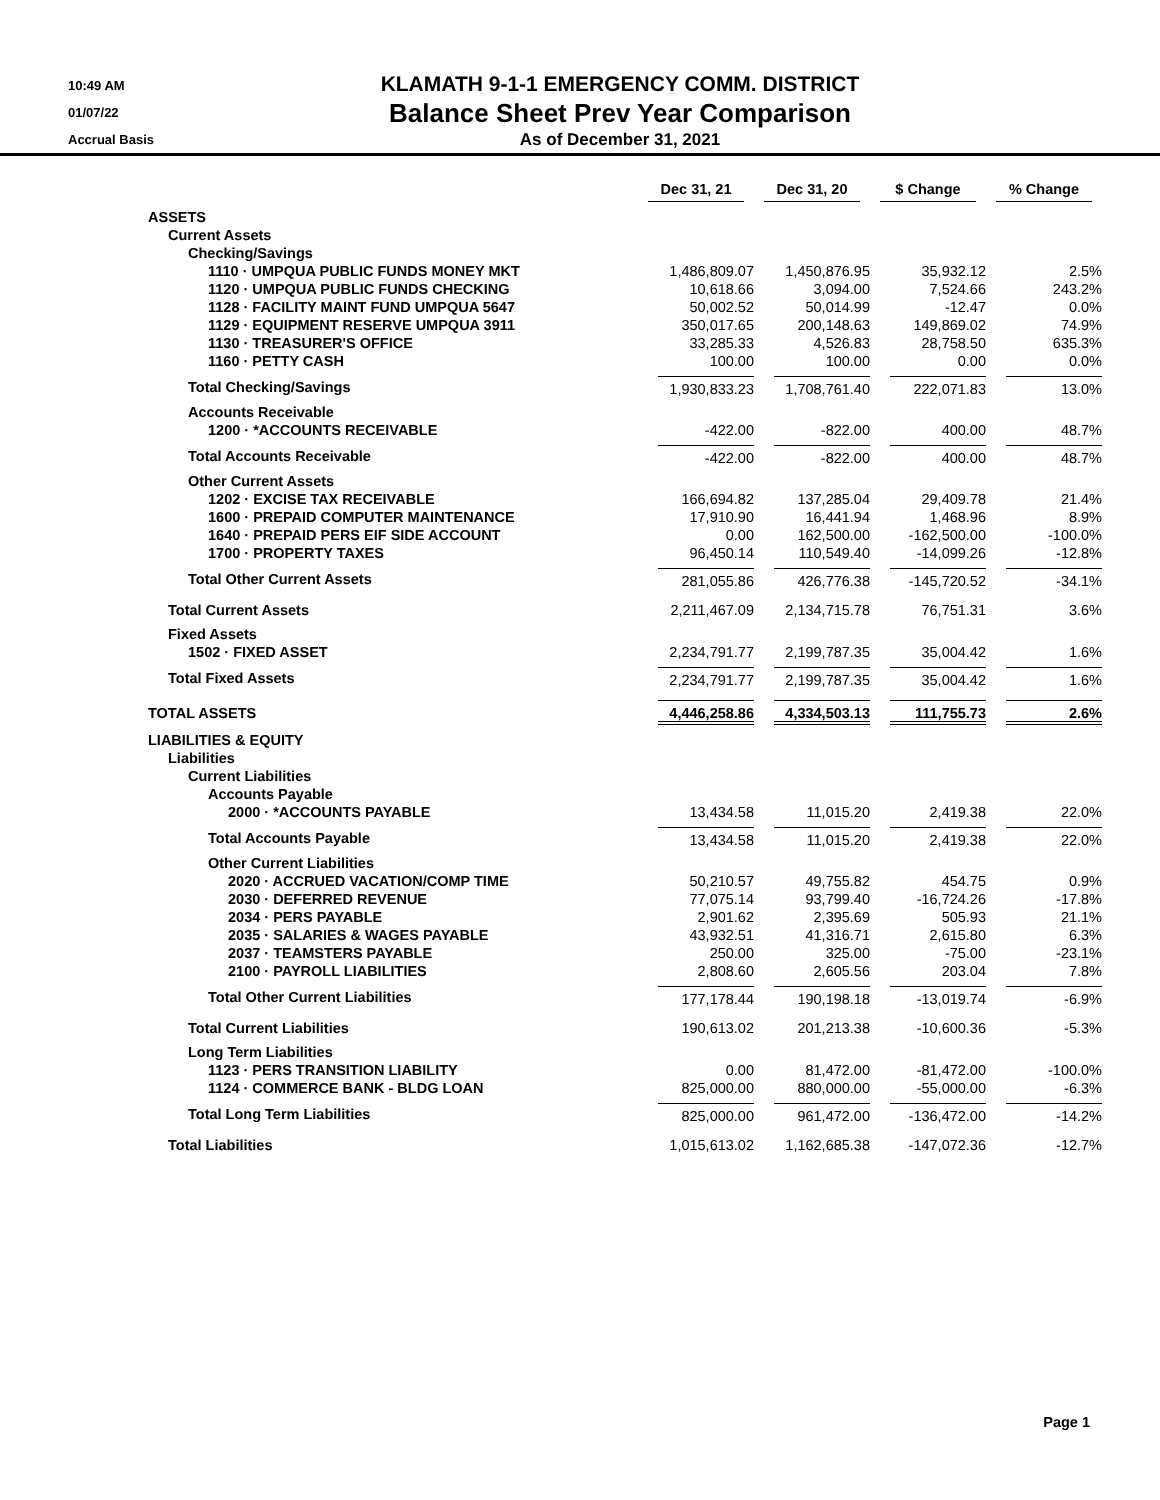10:49 AM
01/07/22
Accrual Basis
KLAMATH 9-1-1 EMERGENCY COMM. DISTRICT
Balance Sheet Prev Year Comparison
As of December 31, 2021
| | Dec 31, 21 | Dec 31, 20 | $ Change | % Change |
| --- | --- | --- | --- | --- |
| ASSETS | | | | |
| Current Assets | | | | |
| Checking/Savings | | | | |
| 1110 · UMPQUA PUBLIC FUNDS MONEY MKT | 1,486,809.07 | 1,450,876.95 | 35,932.12 | 2.5% |
| 1120 · UMPQUA PUBLIC FUNDS CHECKING | 10,618.66 | 3,094.00 | 7,524.66 | 243.2% |
| 1128 · FACILITY MAINT FUND UMPQUA 5647 | 50,002.52 | 50,014.99 | -12.47 | 0.0% |
| 1129 · EQUIPMENT RESERVE UMPQUA 3911 | 350,017.65 | 200,148.63 | 149,869.02 | 74.9% |
| 1130 · TREASURER'S OFFICE | 33,285.33 | 4,526.83 | 28,758.50 | 635.3% |
| 1160 · PETTY CASH | 100.00 | 100.00 | 0.00 | 0.0% |
| Total Checking/Savings | 1,930,833.23 | 1,708,761.40 | 222,071.83 | 13.0% |
| Accounts Receivable | | | | |
| 1200 · *ACCOUNTS RECEIVABLE | -422.00 | -822.00 | 400.00 | 48.7% |
| Total Accounts Receivable | -422.00 | -822.00 | 400.00 | 48.7% |
| Other Current Assets | | | | |
| 1202 · EXCISE TAX RECEIVABLE | 166,694.82 | 137,285.04 | 29,409.78 | 21.4% |
| 1600 · PREPAID COMPUTER MAINTENANCE | 17,910.90 | 16,441.94 | 1,468.96 | 8.9% |
| 1640 · PREPAID PERS EIF SIDE ACCOUNT | 0.00 | 162,500.00 | -162,500.00 | -100.0% |
| 1700 · PROPERTY TAXES | 96,450.14 | 110,549.40 | -14,099.26 | -12.8% |
| Total Other Current Assets | 281,055.86 | 426,776.38 | -145,720.52 | -34.1% |
| Total Current Assets | 2,211,467.09 | 2,134,715.78 | 76,751.31 | 3.6% |
| Fixed Assets | | | | |
| 1502 · FIXED ASSET | 2,234,791.77 | 2,199,787.35 | 35,004.42 | 1.6% |
| Total Fixed Assets | 2,234,791.77 | 2,199,787.35 | 35,004.42 | 1.6% |
| TOTAL ASSETS | 4,446,258.86 | 4,334,503.13 | 111,755.73 | 2.6% |
| LIABILITIES & EQUITY | | | | |
| Liabilities | | | | |
| Current Liabilities | | | | |
| Accounts Payable | | | | |
| 2000 · *ACCOUNTS PAYABLE | 13,434.58 | 11,015.20 | 2,419.38 | 22.0% |
| Total Accounts Payable | 13,434.58 | 11,015.20 | 2,419.38 | 22.0% |
| Other Current Liabilities | | | | |
| 2020 · ACCRUED VACATION/COMP TIME | 50,210.57 | 49,755.82 | 454.75 | 0.9% |
| 2030 · DEFERRED REVENUE | 77,075.14 | 93,799.40 | -16,724.26 | -17.8% |
| 2034 · PERS PAYABLE | 2,901.62 | 2,395.69 | 505.93 | 21.1% |
| 2035 · SALARIES & WAGES PAYABLE | 43,932.51 | 41,316.71 | 2,615.80 | 6.3% |
| 2037 · TEAMSTERS PAYABLE | 250.00 | 325.00 | -75.00 | -23.1% |
| 2100 · PAYROLL LIABILITIES | 2,808.60 | 2,605.56 | 203.04 | 7.8% |
| Total Other Current Liabilities | 177,178.44 | 190,198.18 | -13,019.74 | -6.9% |
| Total Current Liabilities | 190,613.02 | 201,213.38 | -10,600.36 | -5.3% |
| Long Term Liabilities | | | | |
| 1123 · PERS TRANSITION LIABILITY | 0.00 | 81,472.00 | -81,472.00 | -100.0% |
| 1124 · COMMERCE BANK - BLDG LOAN | 825,000.00 | 880,000.00 | -55,000.00 | -6.3% |
| Total Long Term Liabilities | 825,000.00 | 961,472.00 | -136,472.00 | -14.2% |
| Total Liabilities | 1,015,613.02 | 1,162,685.38 | -147,072.36 | -12.7% |
Page 1